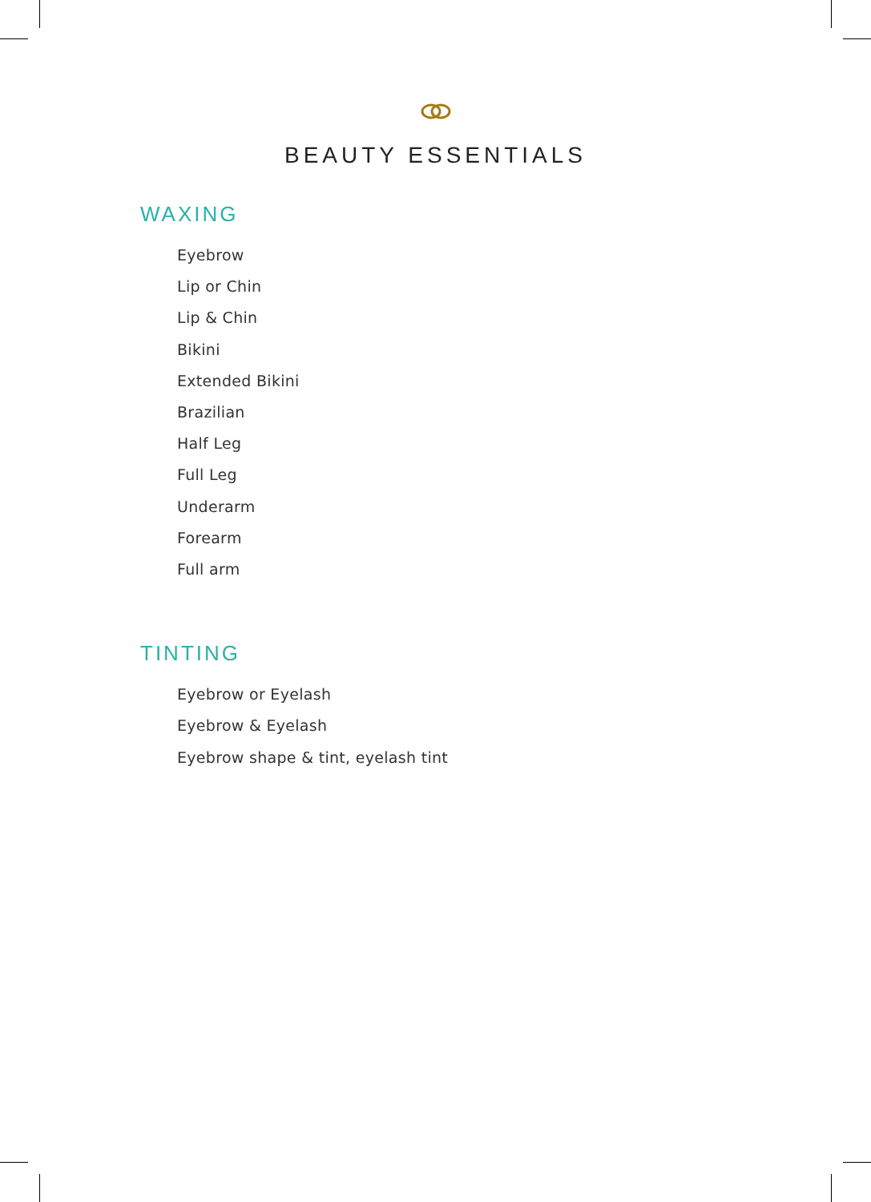BEAUTY ESSENTIALS
WAXING
Eyebrow
Lip or Chin
Lip & Chin
Bikini
Extended Bikini
Brazilian
Half Leg
Full Leg
Underarm
Forearm
Full arm
TINTING
Eyebrow or Eyelash
Eyebrow & Eyelash
Eyebrow shape & tint, eyelash tint